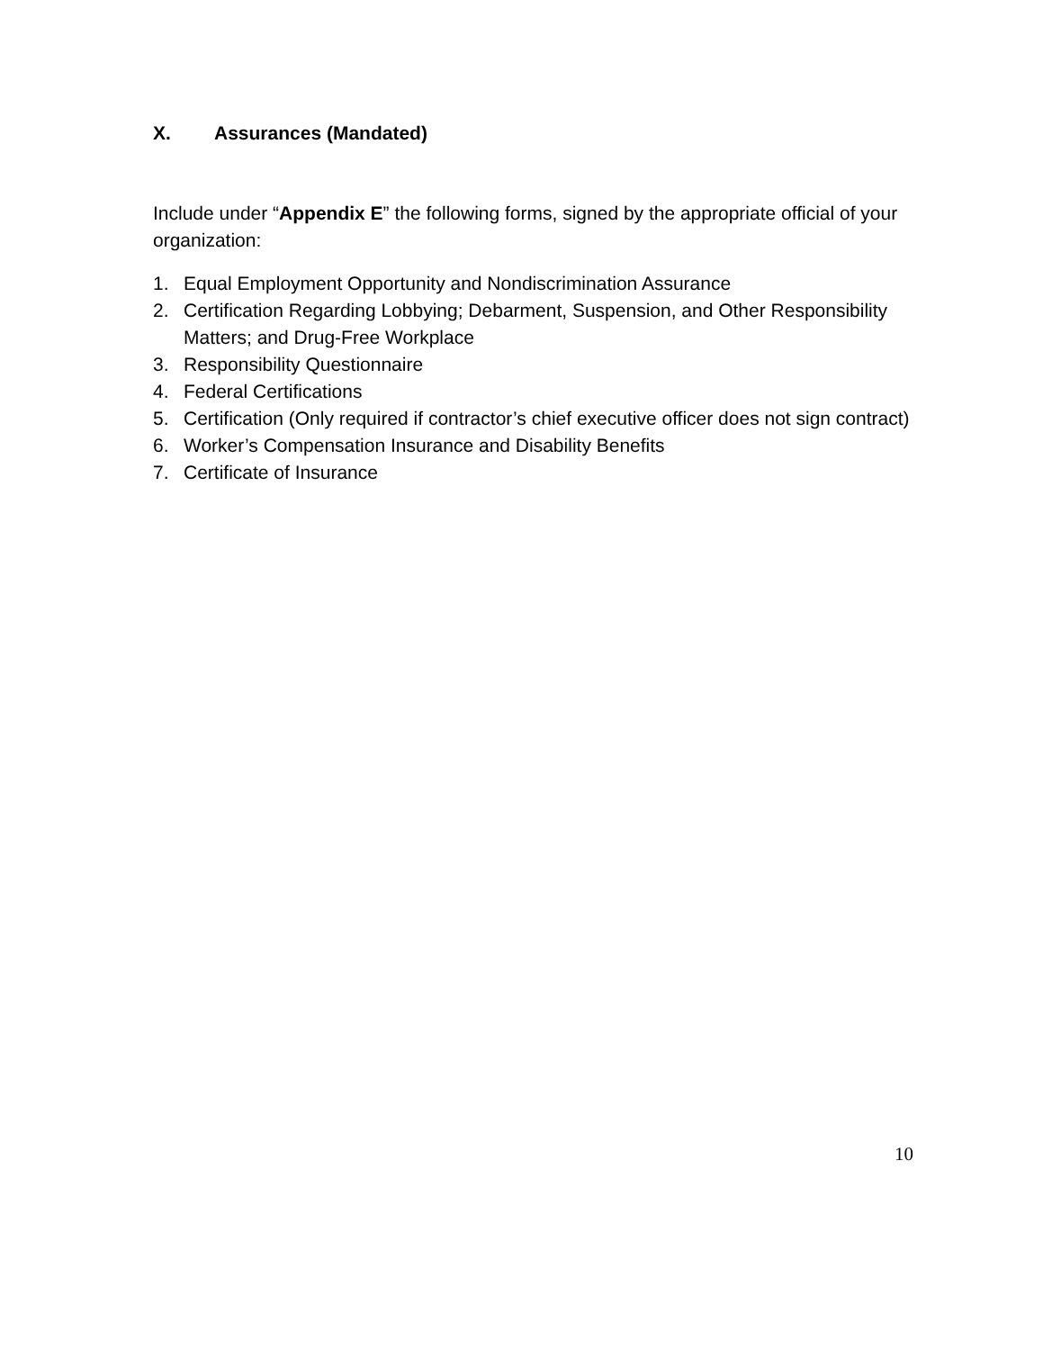X. Assurances (Mandated)
Include under “Appendix E” the following forms, signed by the appropriate official of your organization:
1. Equal Employment Opportunity and Nondiscrimination Assurance
2. Certification Regarding Lobbying; Debarment, Suspension, and Other Responsibility Matters; and Drug-Free Workplace
3. Responsibility Questionnaire
4. Federal Certifications
5. Certification (Only required if contractor’s chief executive officer does not sign contract)
6. Worker’s Compensation Insurance and Disability Benefits
7. Certificate of Insurance
10